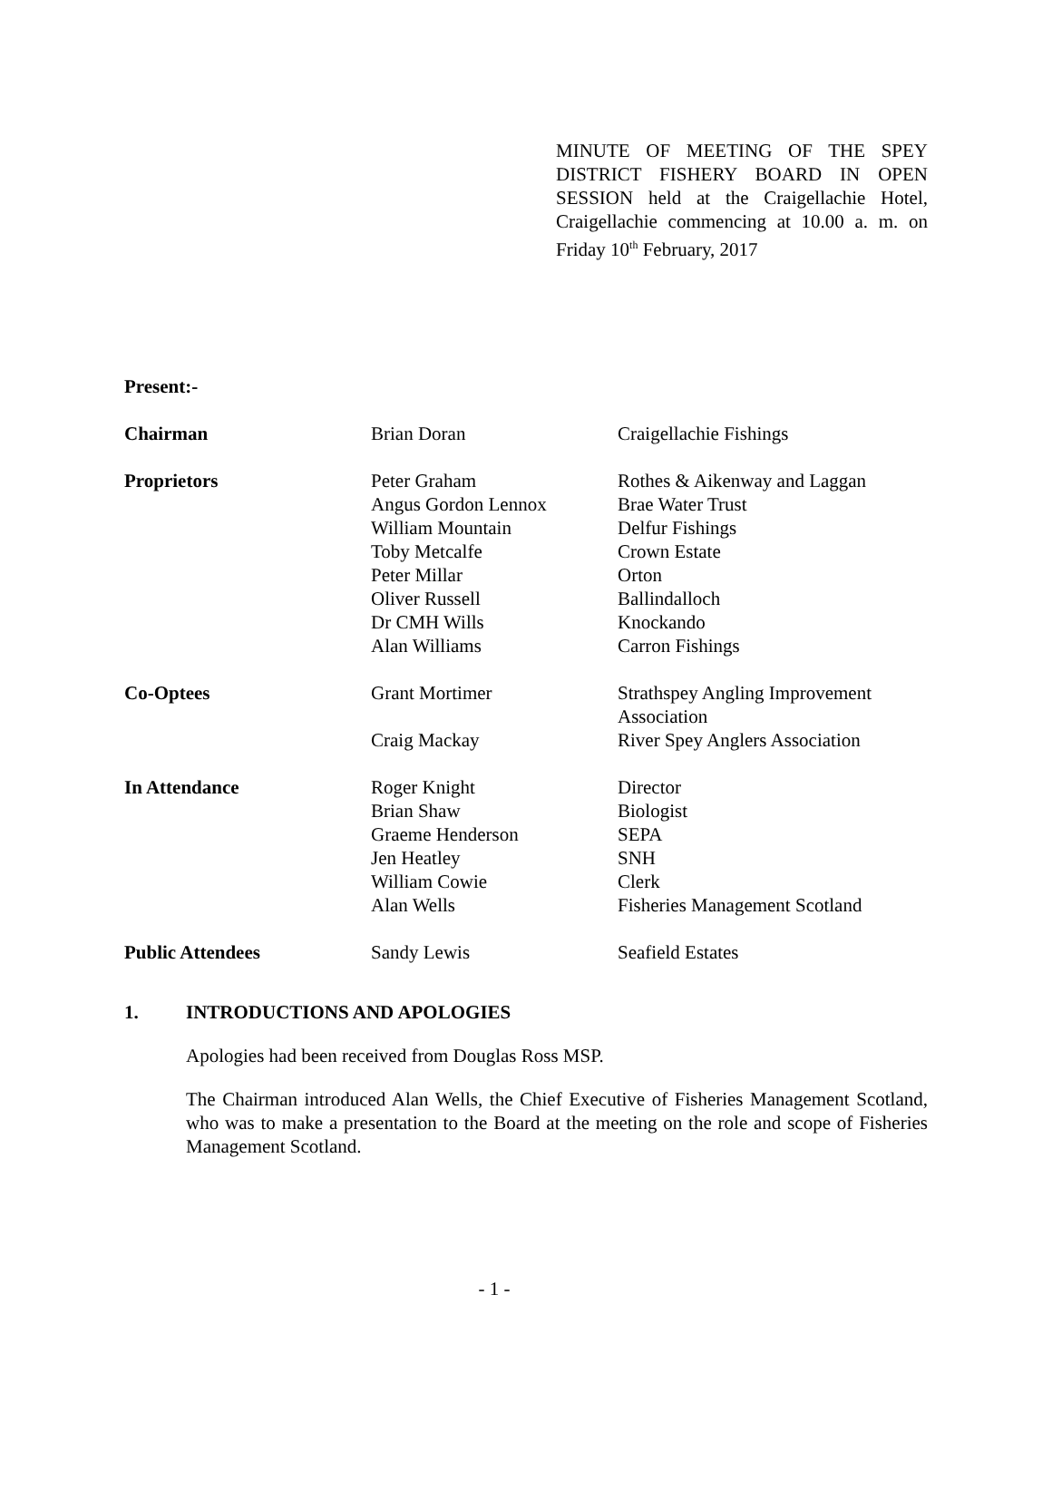MINUTE OF MEETING OF THE SPEY DISTRICT FISHERY BOARD IN OPEN SESSION held at the Craigellachie Hotel, Craigellachie commencing at 10.00 a. m. on Friday 10<sup>th</sup> February, 2017
Present:-
| Chairman | Brian Doran | Craigellachie Fishings |
| Proprietors | Peter Graham Angus Gordon Lennox William Mountain Toby Metcalfe Peter Millar Oliver Russell Dr CMH Wills Alan Williams | Rothes & Aikenway and Laggan Brae Water Trust Delfur Fishings Crown Estate Orton Ballindalloch Knockando Carron Fishings |
| Co-Optees | Grant Mortimer Craig Mackay | Strathspey Angling Improvement Association River Spey Anglers Association |
| In Attendance | Roger Knight Brian Shaw Graeme Henderson Jen Heatley William Cowie Alan Wells | Director Biologist SEPA SNH Clerk Fisheries Management Scotland |
| Public Attendees | Sandy Lewis | Seafield Estates |
1. INTRODUCTIONS AND APOLOGIES
Apologies had been received from Douglas Ross MSP.
The Chairman introduced Alan Wells, the Chief Executive of Fisheries Management Scotland, who was to make a presentation to the Board at the meeting on the role and scope of Fisheries Management Scotland.
- 1 -